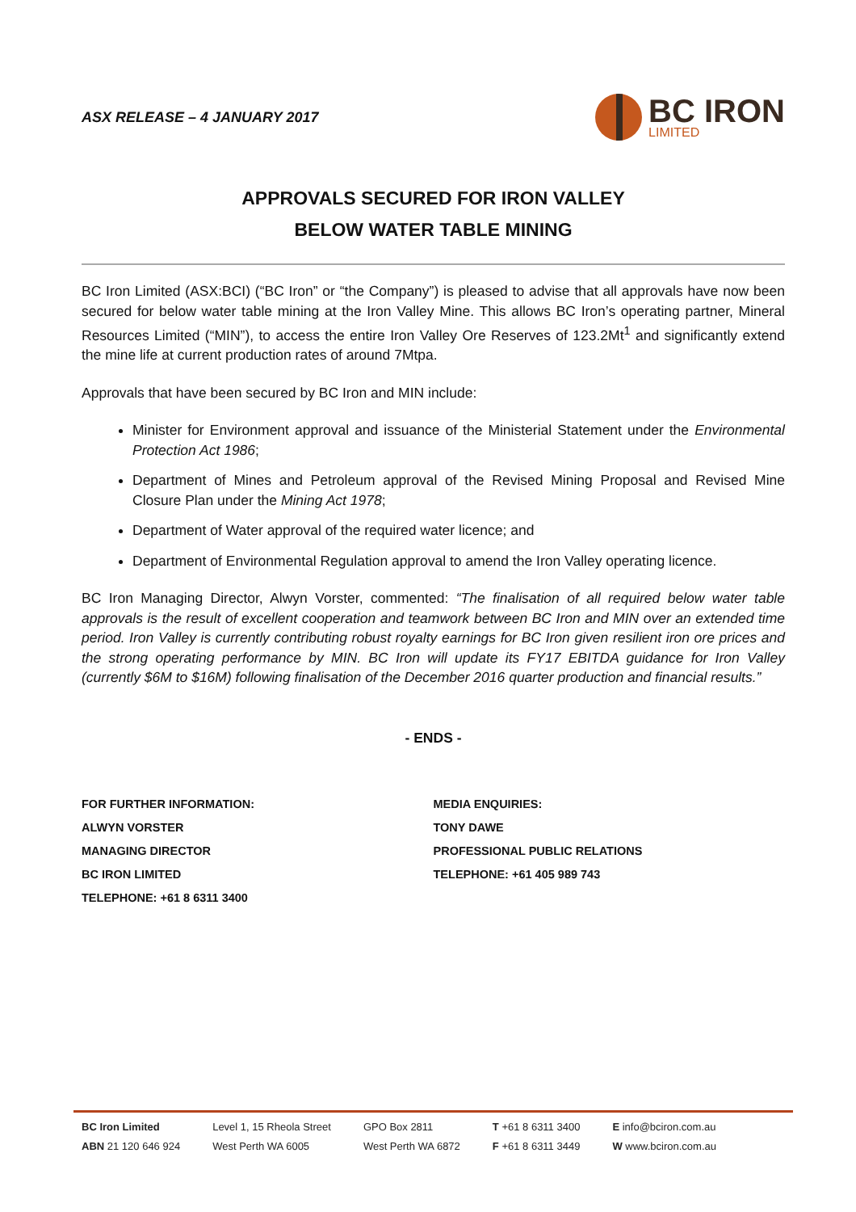ASX RELEASE – 4 JANUARY 2017
BC IRON
LIMITED
APPROVALS SECURED FOR IRON VALLEY
BELOW WATER TABLE MINING
BC Iron Limited (ASX:BCI) (“BC Iron” or “the Company”) is pleased to advise that all approvals have now been secured for below water table mining at the Iron Valley Mine. This allows BC Iron’s operating partner, Mineral Resources Limited (“MIN”), to access the entire Iron Valley Ore Reserves of 123.2Mt<sup>1</sup> and significantly extend the mine life at current production rates of around 7Mtpa.
Approvals that have been secured by BC Iron and MIN include:
Minister for Environment approval and issuance of the Ministerial Statement under the Environmental Protection Act 1986;
Department of Mines and Petroleum approval of the Revised Mining Proposal and Revised Mine Closure Plan under the Mining Act 1978;
Department of Water approval of the required water licence; and
Department of Environmental Regulation approval to amend the Iron Valley operating licence.
BC Iron Managing Director, Alwyn Vorster, commented: “The finalisation of all required below water table approvals is the result of excellent cooperation and teamwork between BC Iron and MIN over an extended time period. Iron Valley is currently contributing robust royalty earnings for BC Iron given resilient iron ore prices and the strong operating performance by MIN. BC Iron will update its FY17 EBITDA guidance for Iron Valley (currently $6M to $16M) following finalisation of the December 2016 quarter production and financial results.”
- ENDS -
FOR FURTHER INFORMATION:
ALWYN VORSTER
MANAGING DIRECTOR
BC IRON LIMITED
TELEPHONE: +61 8 6311 3400
MEDIA ENQUIRIES:
TONY DAWE
PROFESSIONAL PUBLIC RELATIONS
TELEPHONE: +61 405 989 743
BC Iron Limited
ABN 21 120 646 924
Level 1, 15 Rheola Street
West Perth WA 6005
GPO Box 2811
West Perth WA 6872
T +61 8 6311 3400
F +61 8 6311 3449
E info@bciron.com.au
W www.bciron.com.au